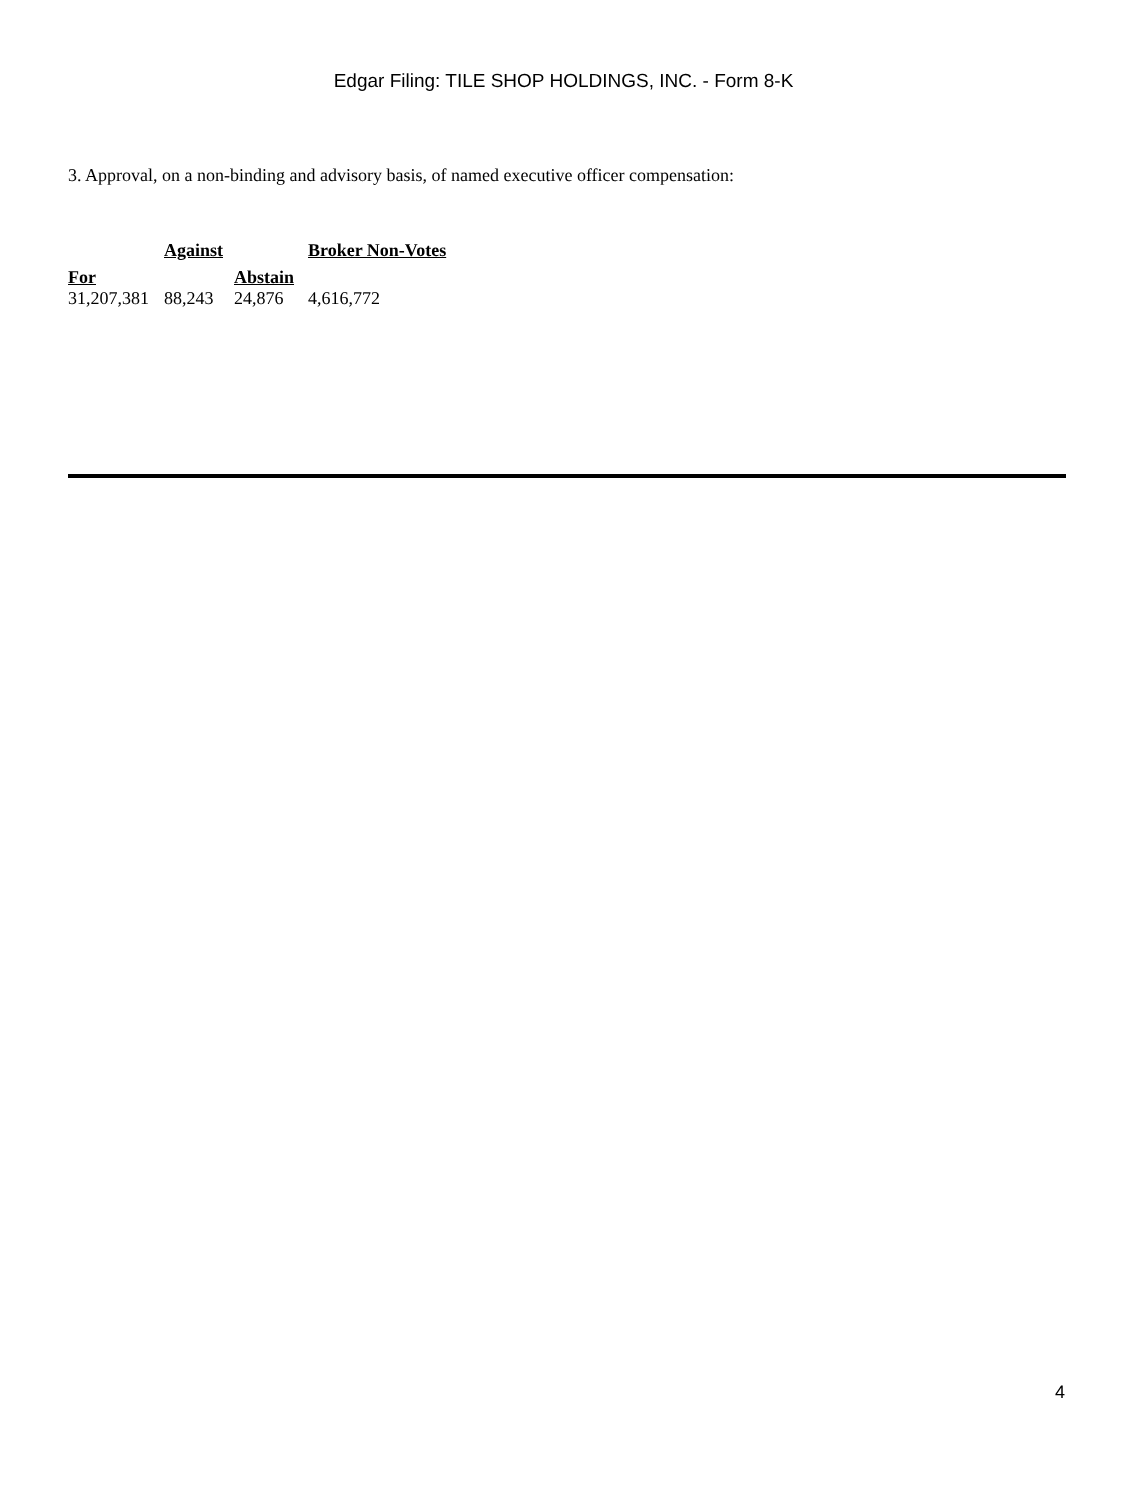Edgar Filing: TILE SHOP HOLDINGS, INC. - Form 8-K
3. Approval, on a non-binding and advisory basis, of named executive officer compensation:
| For | Against | Abstain | Broker Non-Votes |
| --- | --- | --- | --- |
| 31,207,381 | 88,243 | 24,876 | 4,616,772 |
4